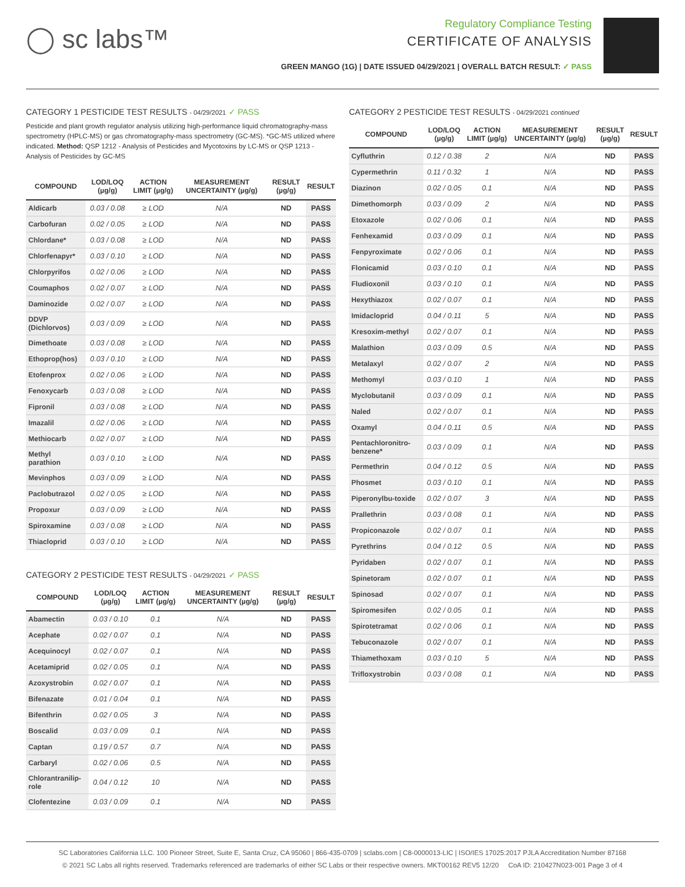◯ sc labs™
Regulatory Compliance Testing
CERTIFICATE OF ANALYSIS
GREEN MANGO (1G) | DATE ISSUED 04/29/2021 | OVERALL BATCH RESULT: ✓ PASS
CATEGORY 1 PESTICIDE TEST RESULTS - 04/29/2021 ✓ PASS
Pesticide and plant growth regulator analysis utilizing high-performance liquid chromatography-mass spectrometry (HPLC-MS) or gas chromatography-mass spectrometry (GC-MS). *GC-MS utilized where indicated. Method: QSP 1212 - Analysis of Pesticides and Mycotoxins by LC-MS or QSP 1213 - Analysis of Pesticides by GC-MS
| COMPOUND | LOD/LOQ (µg/g) | ACTION LIMIT (µg/g) | MEASUREMENT UNCERTAINTY (µg/g) | RESULT (µg/g) | RESULT |
| --- | --- | --- | --- | --- | --- |
| Aldicarb | 0.03 / 0.08 | ≥ LOD | N/A | ND | PASS |
| Carbofuran | 0.02 / 0.05 | ≥ LOD | N/A | ND | PASS |
| Chlordane* | 0.03 / 0.08 | ≥ LOD | N/A | ND | PASS |
| Chlorfenapyr* | 0.03 / 0.10 | ≥ LOD | N/A | ND | PASS |
| Chlorpyrifos | 0.02 / 0.06 | ≥ LOD | N/A | ND | PASS |
| Coumaphos | 0.02 / 0.07 | ≥ LOD | N/A | ND | PASS |
| Daminozide | 0.02 / 0.07 | ≥ LOD | N/A | ND | PASS |
| DDVP (Dichlorvos) | 0.03 / 0.09 | ≥ LOD | N/A | ND | PASS |
| Dimethoate | 0.03 / 0.08 | ≥ LOD | N/A | ND | PASS |
| Ethoprop(hos) | 0.03 / 0.10 | ≥ LOD | N/A | ND | PASS |
| Etofenprox | 0.02 / 0.06 | ≥ LOD | N/A | ND | PASS |
| Fenoxycarb | 0.03 / 0.08 | ≥ LOD | N/A | ND | PASS |
| Fipronil | 0.03 / 0.08 | ≥ LOD | N/A | ND | PASS |
| Imazalil | 0.02 / 0.06 | ≥ LOD | N/A | ND | PASS |
| Methiocarb | 0.02 / 0.07 | ≥ LOD | N/A | ND | PASS |
| Methyl parathion | 0.03 / 0.10 | ≥ LOD | N/A | ND | PASS |
| Mevinphos | 0.03 / 0.09 | ≥ LOD | N/A | ND | PASS |
| Paclobutrazol | 0.02 / 0.05 | ≥ LOD | N/A | ND | PASS |
| Propoxur | 0.03 / 0.09 | ≥ LOD | N/A | ND | PASS |
| Spiroxamine | 0.03 / 0.08 | ≥ LOD | N/A | ND | PASS |
| Thiacloprid | 0.03 / 0.10 | ≥ LOD | N/A | ND | PASS |
CATEGORY 2 PESTICIDE TEST RESULTS - 04/29/2021 ✓ PASS
| COMPOUND | LOD/LOQ (µg/g) | ACTION LIMIT (µg/g) | MEASUREMENT UNCERTAINTY (µg/g) | RESULT (µg/g) | RESULT |
| --- | --- | --- | --- | --- | --- |
| Abamectin | 0.03 / 0.10 | 0.1 | N/A | ND | PASS |
| Acephate | 0.02 / 0.07 | 0.1 | N/A | ND | PASS |
| Acequinocyl | 0.02 / 0.07 | 0.1 | N/A | ND | PASS |
| Acetamiprid | 0.02 / 0.05 | 0.1 | N/A | ND | PASS |
| Azoxystrobin | 0.02 / 0.07 | 0.1 | N/A | ND | PASS |
| Bifenazate | 0.01 / 0.04 | 0.1 | N/A | ND | PASS |
| Bifenthrin | 0.02 / 0.05 | 3 | N/A | ND | PASS |
| Boscalid | 0.03 / 0.09 | 0.1 | N/A | ND | PASS |
| Captan | 0.19 / 0.57 | 0.7 | N/A | ND | PASS |
| Carbaryl | 0.02 / 0.06 | 0.5 | N/A | ND | PASS |
| Chlorantranilip-role | 0.04 / 0.12 | 10 | N/A | ND | PASS |
| Clofentezine | 0.03 / 0.09 | 0.1 | N/A | ND | PASS |
CATEGORY 2 PESTICIDE TEST RESULTS - 04/29/2021 continued
| COMPOUND | LOD/LOQ (µg/g) | ACTION LIMIT (µg/g) | MEASUREMENT UNCERTAINTY (µg/g) | RESULT (µg/g) | RESULT |
| --- | --- | --- | --- | --- | --- |
| Cyfluthrin | 0.12 / 0.38 | 2 | N/A | ND | PASS |
| Cypermethrin | 0.11 / 0.32 | 1 | N/A | ND | PASS |
| Diazinon | 0.02 / 0.05 | 0.1 | N/A | ND | PASS |
| Dimethomorph | 0.03 / 0.09 | 2 | N/A | ND | PASS |
| Etoxazole | 0.02 / 0.06 | 0.1 | N/A | ND | PASS |
| Fenhexamid | 0.03 / 0.09 | 0.1 | N/A | ND | PASS |
| Fenpyroximate | 0.02 / 0.06 | 0.1 | N/A | ND | PASS |
| Flonicamid | 0.03 / 0.10 | 0.1 | N/A | ND | PASS |
| Fludioxonil | 0.03 / 0.10 | 0.1 | N/A | ND | PASS |
| Hexythiazox | 0.02 / 0.07 | 0.1 | N/A | ND | PASS |
| Imidacloprid | 0.04 / 0.11 | 5 | N/A | ND | PASS |
| Kresoxim-methyl | 0.02 / 0.07 | 0.1 | N/A | ND | PASS |
| Malathion | 0.03 / 0.09 | 0.5 | N/A | ND | PASS |
| Metalaxyl | 0.02 / 0.07 | 2 | N/A | ND | PASS |
| Methomyl | 0.03 / 0.10 | 1 | N/A | ND | PASS |
| Myclobutanil | 0.03 / 0.09 | 0.1 | N/A | ND | PASS |
| Naled | 0.02 / 0.07 | 0.1 | N/A | ND | PASS |
| Oxamyl | 0.04 / 0.11 | 0.5 | N/A | ND | PASS |
| Pentachloronitro-benzene* | 0.03 / 0.09 | 0.1 | N/A | ND | PASS |
| Permethrin | 0.04 / 0.12 | 0.5 | N/A | ND | PASS |
| Phosmet | 0.03 / 0.10 | 0.1 | N/A | ND | PASS |
| Piperonylbu-toxide | 0.02 / 0.07 | 3 | N/A | ND | PASS |
| Prallethrin | 0.03 / 0.08 | 0.1 | N/A | ND | PASS |
| Propiconazole | 0.02 / 0.07 | 0.1 | N/A | ND | PASS |
| Pyrethrins | 0.04 / 0.12 | 0.5 | N/A | ND | PASS |
| Pyridaben | 0.02 / 0.07 | 0.1 | N/A | ND | PASS |
| Spinetoram | 0.02 / 0.07 | 0.1 | N/A | ND | PASS |
| Spinosad | 0.02 / 0.07 | 0.1 | N/A | ND | PASS |
| Spiromesifen | 0.02 / 0.05 | 0.1 | N/A | ND | PASS |
| Spirotetramat | 0.02 / 0.06 | 0.1 | N/A | ND | PASS |
| Tebuconazole | 0.02 / 0.07 | 0.1 | N/A | ND | PASS |
| Thiamethoxam | 0.03 / 0.10 | 5 | N/A | ND | PASS |
| Trifloxystrobin | 0.03 / 0.08 | 0.1 | N/A | ND | PASS |
SC Laboratories California LLC. 100 Pioneer Street, Suite E, Santa Cruz, CA 95060 | 866-435-0709 | sclabs.com | C8-0000013-LIC | ISO/IES 17025:2017 PJLA Accreditation Number 87168
© 2021 SC Labs all rights reserved. Trademarks referenced are trademarks of either SC Labs or their respective owners. MKT00162 REV5 12/20 CoA ID: 210427N023-001 Page 3 of 4